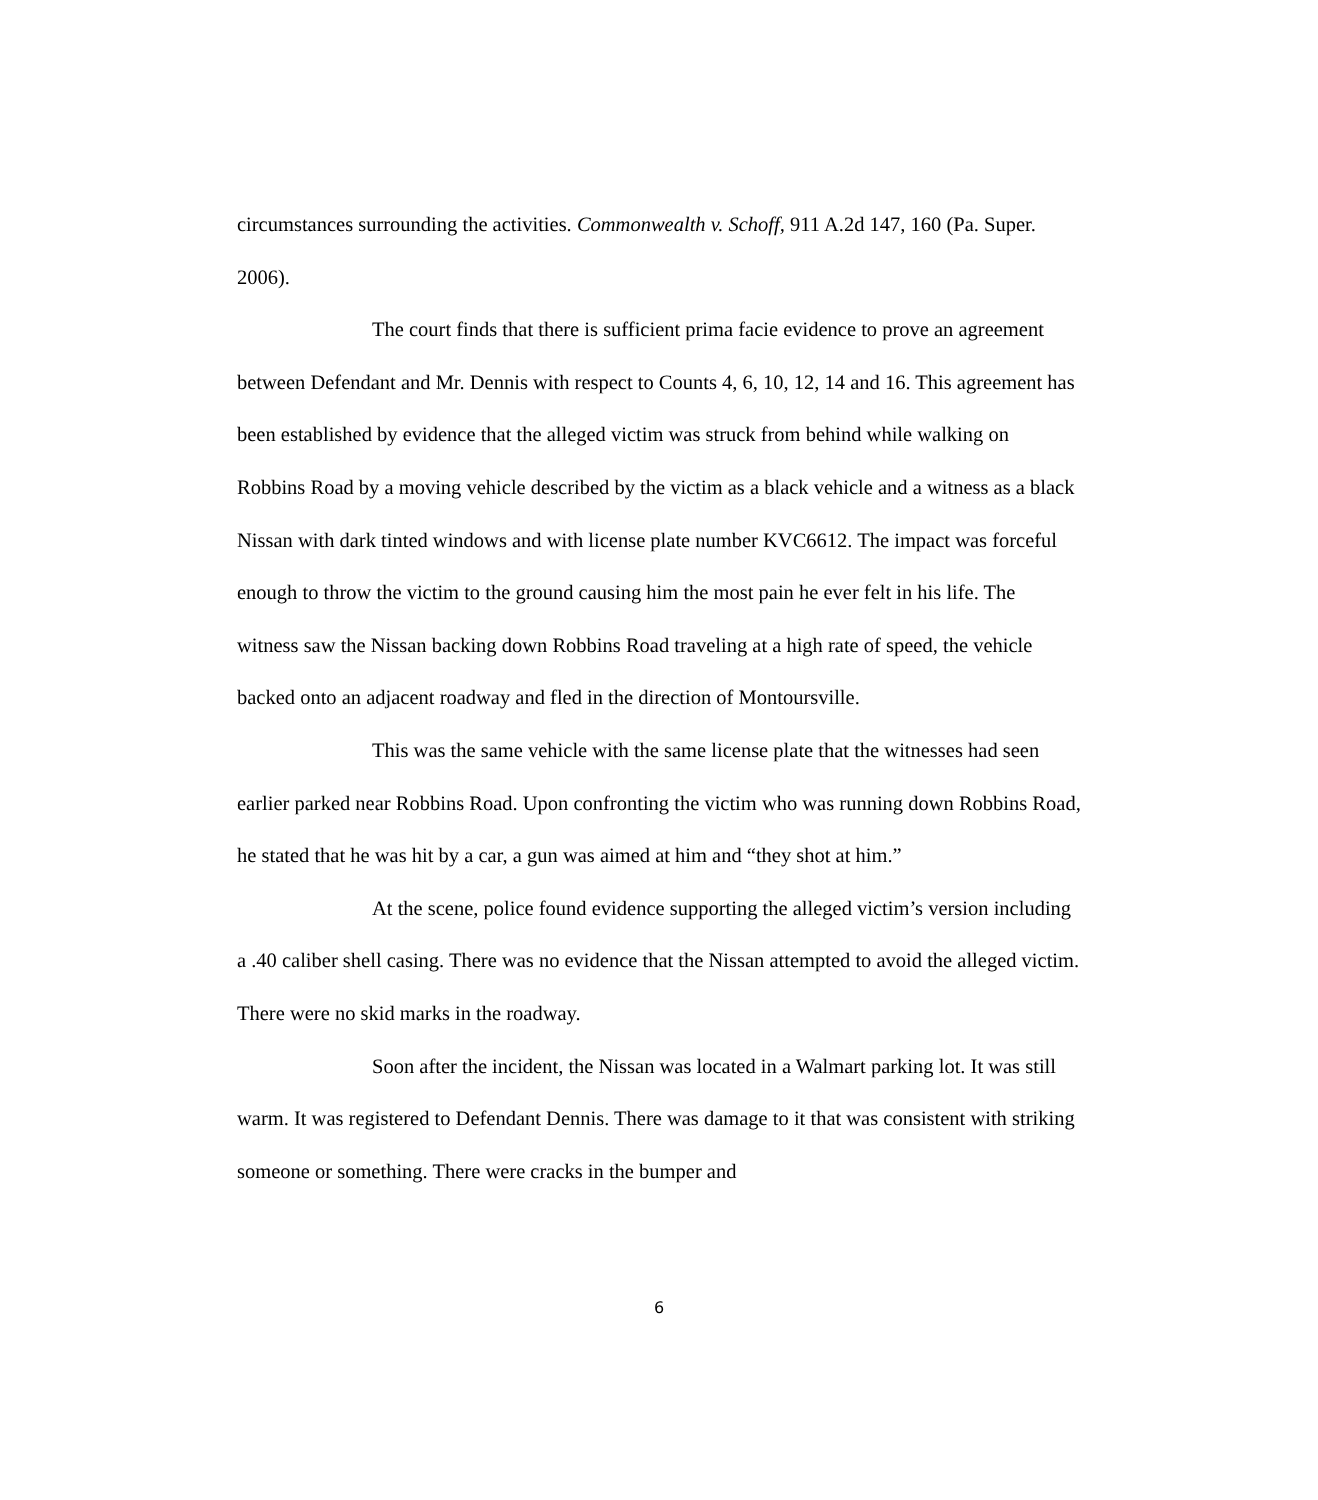circumstances surrounding the activities. Commonwealth v. Schoff, 911 A.2d 147, 160 (Pa. Super. 2006).
The court finds that there is sufficient prima facie evidence to prove an agreement between Defendant and Mr. Dennis with respect to Counts 4, 6, 10, 12, 14 and 16. This agreement has been established by evidence that the alleged victim was struck from behind while walking on Robbins Road by a moving vehicle described by the victim as a black vehicle and a witness as a black Nissan with dark tinted windows and with license plate number KVC6612. The impact was forceful enough to throw the victim to the ground causing him the most pain he ever felt in his life. The witness saw the Nissan backing down Robbins Road traveling at a high rate of speed, the vehicle backed onto an adjacent roadway and fled in the direction of Montoursville.
This was the same vehicle with the same license plate that the witnesses had seen earlier parked near Robbins Road. Upon confronting the victim who was running down Robbins Road, he stated that he was hit by a car, a gun was aimed at him and “they shot at him.”
At the scene, police found evidence supporting the alleged victim’s version including a .40 caliber shell casing. There was no evidence that the Nissan attempted to avoid the alleged victim. There were no skid marks in the roadway.
Soon after the incident, the Nissan was located in a Walmart parking lot. It was still warm. It was registered to Defendant Dennis. There was damage to it that was consistent with striking someone or something. There were cracks in the bumper and
6